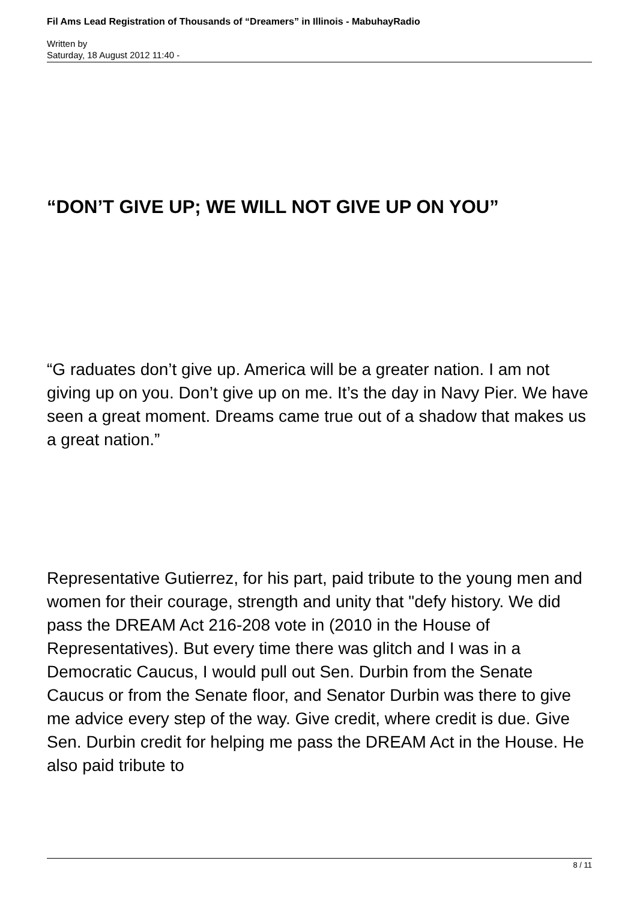Fil Ams Lead Registration of Thousands of “Dreamers” in Illinois - MabuhayRadio
Written by
Saturday, 18 August 2012 11:40 -
“DON’T GIVE UP; WE WILL NOT GIVE UP ON YOU”
“G raduates don’t give up. America will be a greater nation. I am not giving up on you. Don’t give up on me. It’s the day in Navy Pier. We have seen a great moment. Dreams came true out of a shadow that makes us a great nation.”
Representative Gutierrez, for his part, paid tribute to the young men and women for their courage, strength and unity that "defy history. We did pass the DREAM Act 216-208 vote in (2010 in the House of Representatives). But every time there was glitch and I was in a Democratic Caucus, I would pull out Sen. Durbin from the Senate Caucus or from the Senate floor, and Senator Durbin was there to give me advice every step of the way. Give credit, where credit is due. Give Sen. Durbin credit for helping me pass the DREAM Act in the House. He also paid tribute to
8 / 11